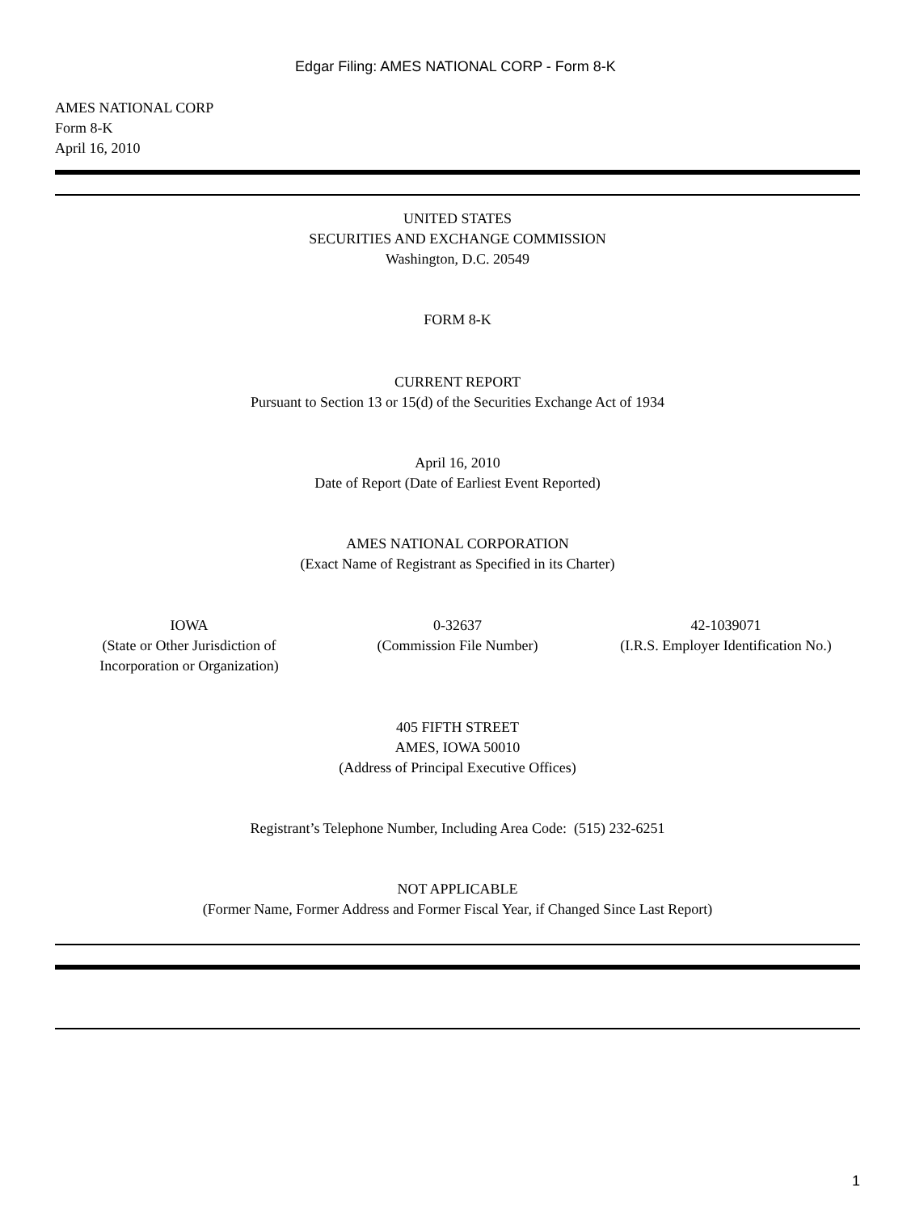Edgar Filing: AMES NATIONAL CORP - Form 8-K
AMES NATIONAL CORP
Form 8-K
April 16, 2010
UNITED STATES
SECURITIES AND EXCHANGE COMMISSION
Washington, D.C. 20549
FORM 8-K
CURRENT REPORT
Pursuant to Section 13 or 15(d) of the Securities Exchange Act of 1934
April 16, 2010
Date of Report (Date of Earliest Event Reported)
AMES NATIONAL CORPORATION
(Exact Name of Registrant as Specified in its Charter)
| IOWA (State or Other Jurisdiction of Incorporation or Organization) | 0-32637 (Commission File Number) | 42-1039071 (I.R.S. Employer Identification No.) |
405 FIFTH STREET
AMES, IOWA 50010
(Address of Principal Executive Offices)
Registrant’s Telephone Number, Including Area Code: (515) 232-6251
NOT APPLICABLE
(Former Name, Former Address and Former Fiscal Year, if Changed Since Last Report)
1